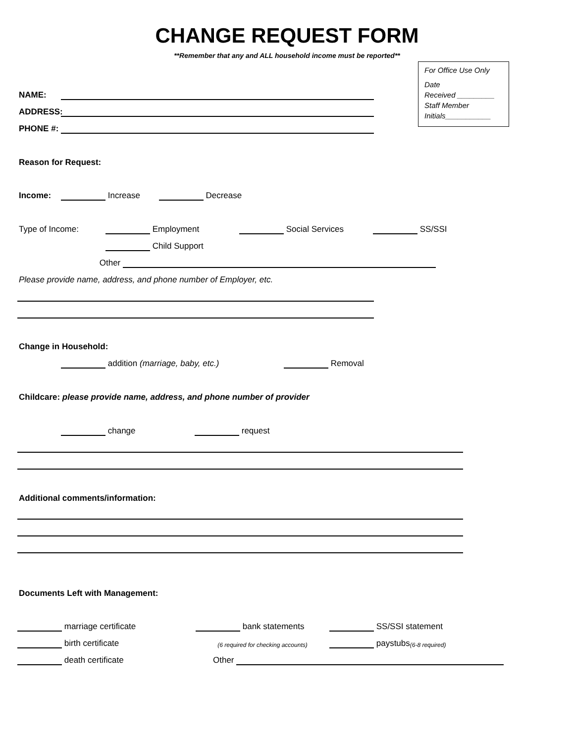CHANGE REQUEST FORM
**Remember that any and ALL household income must be reported**
For Office Use Only
Date
Received _________
Staff Member
Initials___________
NAME:
ADDRESS:
PHONE #:
Reason for Request:
Income: Increase Decrease
Type of Income: Employment Social Services SS/SSI
Child Support
Other
Please provide name, address, and phone number of Employer, etc.
Change in Household:
addition (marriage, baby, etc.) Removal
Childcare: please provide name, address, and phone number of provider
change request
Additional comments/information:
Documents Left with Management:
marriage certificate bank statements SS/SSI statement
birth certificate (6 required for checking accounts) paystubs (6-8 required)
death certificate Other